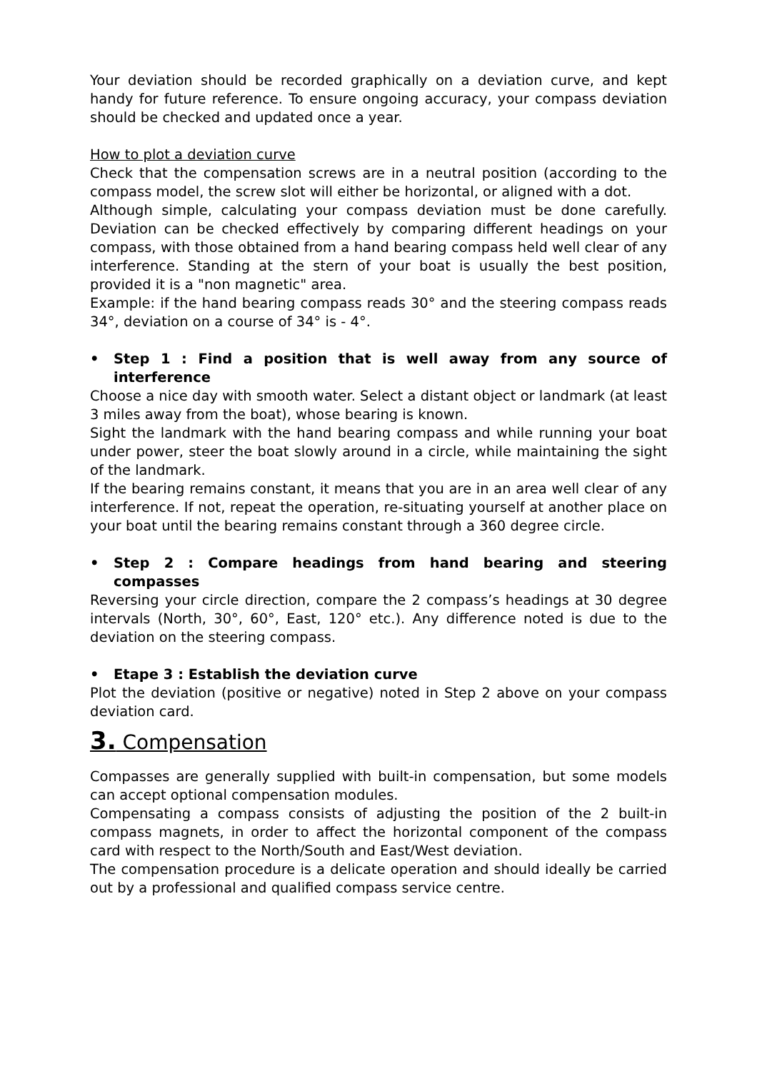Your deviation should be recorded graphically on a deviation curve, and kept handy for future reference. To ensure ongoing accuracy, your compass deviation should be checked and updated once a year.
How to plot a deviation curve
Check that the compensation screws are in a neutral position (according to the compass model, the screw slot will either be horizontal, or aligned with a dot.
Although simple, calculating your compass deviation must be done carefully. Deviation can be checked effectively by comparing different headings on your compass, with those obtained from a hand bearing compass held well clear of any interference. Standing at the stern of your boat is usually the best position, provided it is a "non magnetic" area.
Example: if the hand bearing compass reads 30° and the steering compass reads 34°, deviation on a course of 34° is - 4°.
• Step 1 : Find a position that is well away from any source of interference
Choose a nice day with smooth water. Select a distant object or landmark (at least 3 miles away from the boat), whose bearing is known.
Sight the landmark with the hand bearing compass and while running your boat under power, steer the boat slowly around in a circle, while maintaining the sight of the landmark.
If the bearing remains constant, it means that you are in an area well clear of any interference. If not, repeat the operation, re-situating yourself at another place on your boat until the bearing remains constant through a 360 degree circle.
• Step 2 : Compare headings from hand bearing and steering compasses
Reversing your circle direction, compare the 2 compass’s headings at 30 degree intervals (North, 30°, 60°, East, 120° etc.). Any difference noted is due to the deviation on the steering compass.
• Etape 3 : Establish the deviation curve
Plot the deviation (positive or negative) noted in Step 2 above on your compass deviation card.
3. Compensation
Compasses are generally supplied with built-in compensation, but some models can accept optional compensation modules.
Compensating a compass consists of adjusting the position of the 2 built-in compass magnets, in order to affect the horizontal component of the compass card with respect to the North/South and East/West deviation.
The compensation procedure is a delicate operation and should ideally be carried out by a professional and qualified compass service centre.